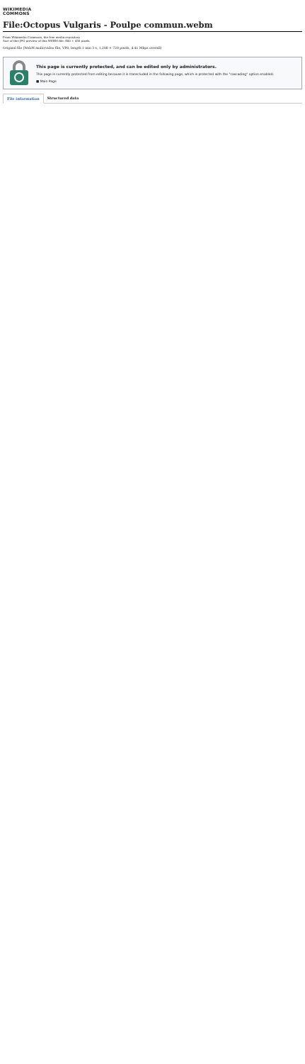WIKIMEDIA
COMMONS
File:Octopus Vulgaris - Poulpe commun.webm
From Wikimedia Commons, the free media repository
Size of this JPG preview of this WEBM file: 800 × 450 pixels.
Original file (WebM audio/video file, VP8, length 1 min 3 s, 1,280 × 720 pixels, 4.41 Mbps overall)
This page is currently protected, and can be edited only by administrators.
This page is currently protected from editing because it is transcluded in the following page, which is protected with the "cascading" option enabled:
■ Main Page
File information Structured data